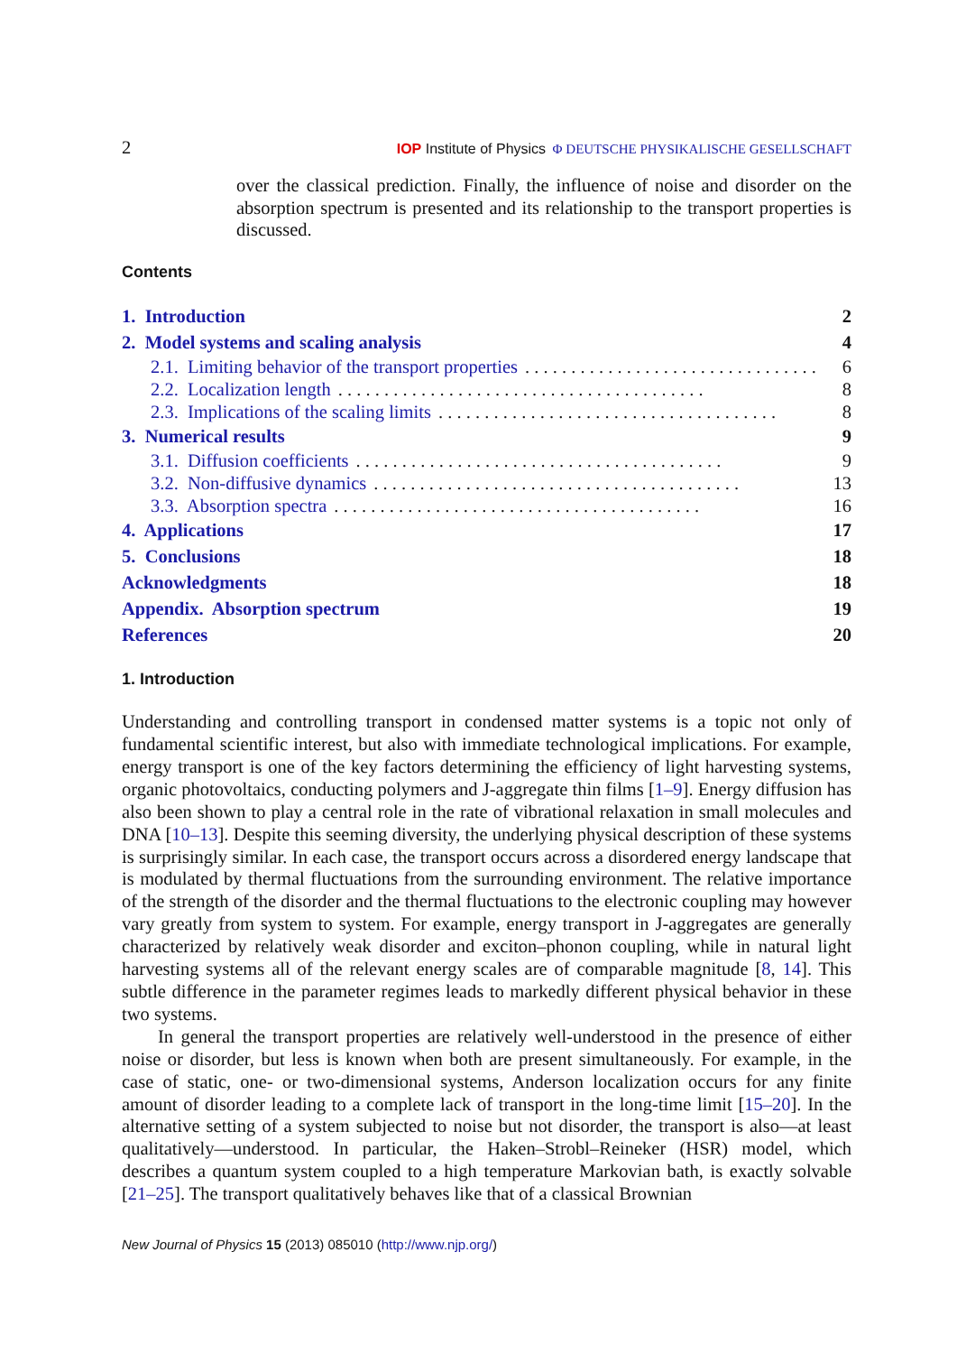2 IOP Institute of Physics Φ DEUTSCHE PHYSIKALISCHE GESELLSCHAFT
over the classical prediction. Finally, the influence of noise and disorder on the absorption spectrum is presented and its relationship to the transport properties is discussed.
Contents
1. Introduction 2
2. Model systems and scaling analysis 4
2.1. Limiting behavior of the transport properties. . . . . . . . . . . . . . . . . . . . . . . . . . . . . . . . 6
2.2. Localization length. . . . . . . . . . . . . . . . . . . . . . . . . . . . . . . . . . . . . . . . 8
2.3. Implications of the scaling limits. . . . . . . . . . . . . . . . . . . . . . . . . . . . . . . . . . . . . 8
3. Numerical results 9
3.1. Diffusion coefficients. . . . . . . . . . . . . . . . . . . . . . . . . . . . . . . . . . . . . . . . 9
3.2. Non-diffusive dynamics. . . . . . . . . . . . . . . . . . . . . . . . . . . . . . . . . . . . . . . . 13
3.3. Absorption spectra. . . . . . . . . . . . . . . . . . . . . . . . . . . . . . . . . . . . . . . . 16
4. Applications 17
5. Conclusions 18
Acknowledgments 18
Appendix. Absorption spectrum 19
References 20
1. Introduction
Understanding and controlling transport in condensed matter systems is a topic not only of fundamental scientific interest, but also with immediate technological implications. For example, energy transport is one of the key factors determining the efficiency of light harvesting systems, organic photovoltaics, conducting polymers and J-aggregate thin films [1–9]. Energy diffusion has also been shown to play a central role in the rate of vibrational relaxation in small molecules and DNA [10–13]. Despite this seeming diversity, the underlying physical description of these systems is surprisingly similar. In each case, the transport occurs across a disordered energy landscape that is modulated by thermal fluctuations from the surrounding environment. The relative importance of the strength of the disorder and the thermal fluctuations to the electronic coupling may however vary greatly from system to system. For example, energy transport in J-aggregates are generally characterized by relatively weak disorder and exciton–phonon coupling, while in natural light harvesting systems all of the relevant energy scales are of comparable magnitude [8, 14]. This subtle difference in the parameter regimes leads to markedly different physical behavior in these two systems.
In general the transport properties are relatively well-understood in the presence of either noise or disorder, but less is known when both are present simultaneously. For example, in the case of static, one- or two-dimensional systems, Anderson localization occurs for any finite amount of disorder leading to a complete lack of transport in the long-time limit [15–20]. In the alternative setting of a system subjected to noise but not disorder, the transport is also—at least qualitatively—understood. In particular, the Haken–Strobl–Reineker (HSR) model, which describes a quantum system coupled to a high temperature Markovian bath, is exactly solvable [21–25]. The transport qualitatively behaves like that of a classical Brownian
New Journal of Physics 15 (2013) 085010 (http://www.njp.org/)